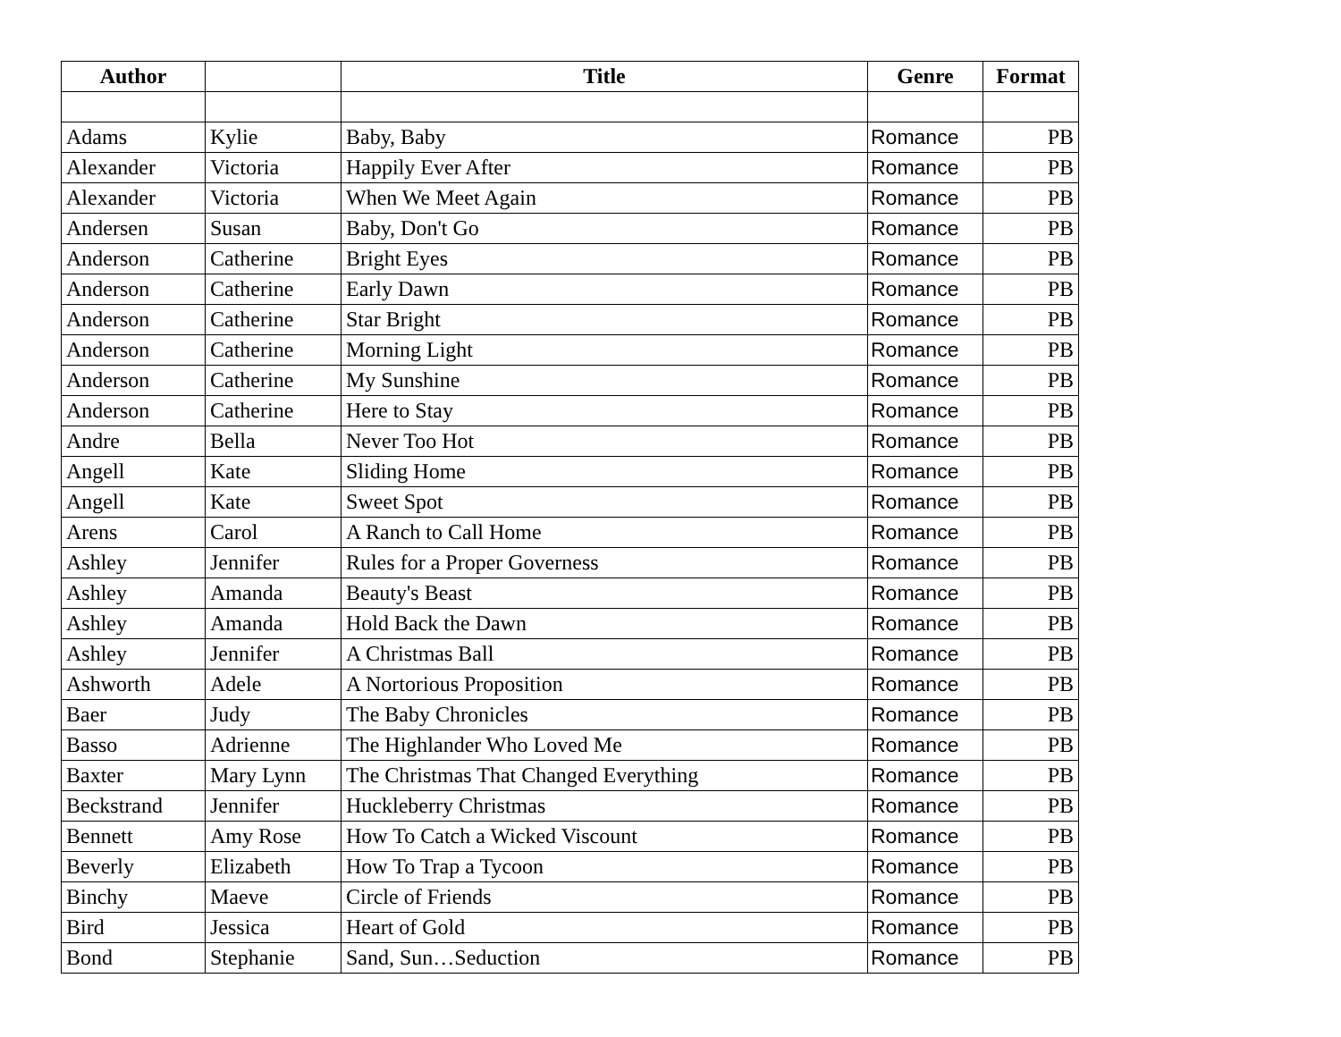| Author | | Title | Genre | Format |
| --- | --- | --- | --- | --- |
| Adams | Kylie | Baby, Baby | Romance | PB |
| Alexander | Victoria | Happily Ever After | Romance | PB |
| Alexander | Victoria | When We Meet Again | Romance | PB |
| Andersen | Susan | Baby, Don't Go | Romance | PB |
| Anderson | Catherine | Bright Eyes | Romance | PB |
| Anderson | Catherine | Early Dawn | Romance | PB |
| Anderson | Catherine | Star Bright | Romance | PB |
| Anderson | Catherine | Morning Light | Romance | PB |
| Anderson | Catherine | My Sunshine | Romance | PB |
| Anderson | Catherine | Here to Stay | Romance | PB |
| Andre | Bella | Never Too Hot | Romance | PB |
| Angell | Kate | Sliding Home | Romance | PB |
| Angell | Kate | Sweet Spot | Romance | PB |
| Arens | Carol | A Ranch to Call Home | Romance | PB |
| Ashley | Jennifer | Rules for a Proper Governess | Romance | PB |
| Ashley | Amanda | Beauty's Beast | Romance | PB |
| Ashley | Amanda | Hold Back the Dawn | Romance | PB |
| Ashley | Jennifer | A Christmas Ball | Romance | PB |
| Ashworth | Adele | A Nortorious Proposition | Romance | PB |
| Baer | Judy | The Baby Chronicles | Romance | PB |
| Basso | Adrienne | The Highlander Who Loved Me | Romance | PB |
| Baxter | Mary Lynn | The Christmas That Changed Everything | Romance | PB |
| Beckstrand | Jennifer | Huckleberry Christmas | Romance | PB |
| Bennett | Amy Rose | How To Catch a Wicked Viscount | Romance | PB |
| Beverly | Elizabeth | How To Trap a Tycoon | Romance | PB |
| Binchy | Maeve | Circle of Friends | Romance | PB |
| Bird | Jessica | Heart of Gold | Romance | PB |
| Bond | Stephanie | Sand, Sun…Seduction | Romance | PB |